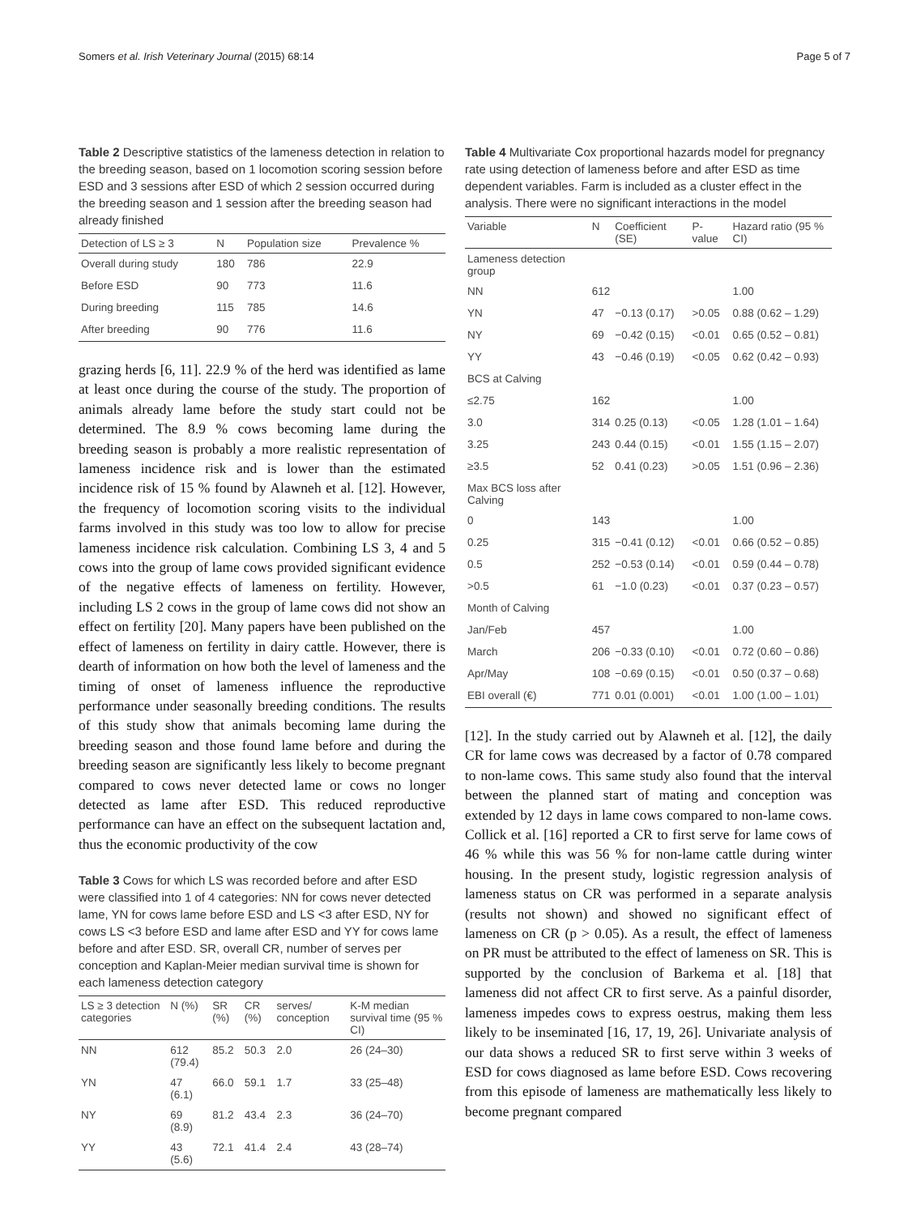Somers et al. Irish Veterinary Journal (2015) 68:14 Page 5 of 7
Table 2 Descriptive statistics of the lameness detection in relation to the breeding season, based on 1 locomotion scoring session before ESD and 3 sessions after ESD of which 2 session occurred during the breeding season and 1 session after the breeding season had already finished
| Detection of LS ≥ 3 | N | Population size | Prevalence % |
| --- | --- | --- | --- |
| Overall during study | 180 | 786 | 22.9 |
| Before ESD | 90 | 773 | 11.6 |
| During breeding | 115 | 785 | 14.6 |
| After breeding | 90 | 776 | 11.6 |
grazing herds [6, 11]. 22.9 % of the herd was identified as lame at least once during the course of the study. The proportion of animals already lame before the study start could not be determined. The 8.9 % cows becoming lame during the breeding season is probably a more realistic representation of lameness incidence risk and is lower than the estimated incidence risk of 15 % found by Alawneh et al. [12]. However, the frequency of locomotion scoring visits to the individual farms involved in this study was too low to allow for precise lameness incidence risk calculation. Combining LS 3, 4 and 5 cows into the group of lame cows provided significant evidence of the negative effects of lameness on fertility. However, including LS 2 cows in the group of lame cows did not show an effect on fertility [20]. Many papers have been published on the effect of lameness on fertility in dairy cattle. However, there is dearth of information on how both the level of lameness and the timing of onset of lameness influence the reproductive performance under seasonally breeding conditions. The results of this study show that animals becoming lame during the breeding season and those found lame before and during the breeding season are significantly less likely to become pregnant compared to cows never detected lame or cows no longer detected as lame after ESD. This reduced reproductive performance can have an effect on the subsequent lactation and, thus the economic productivity of the cow
Table 3 Cows for which LS was recorded before and after ESD were classified into 1 of 4 categories: NN for cows never detected lame, YN for cows lame before ESD and LS <3 after ESD, NY for cows LS <3 before ESD and lame after ESD and YY for cows lame before and after ESD. SR, overall CR, number of serves per conception and Kaplan-Meier median survival time is shown for each lameness detection category
| LS ≥ 3 detection categories | N (%) | SR (%) | CR (%) | serves/ conception | K-M median survival time (95 % CI) |
| --- | --- | --- | --- | --- | --- |
| NN | 612 (79.4) | 85.2 | 50.3 | 2.0 | 26 (24–30) |
| YN | 47 (6.1) | 66.0 | 59.1 | 1.7 | 33 (25–48) |
| NY | 69 (8.9) | 81.2 | 43.4 | 2.3 | 36 (24–70) |
| YY | 43 (5.6) | 72.1 | 41.4 | 2.4 | 43 (28–74) |
Table 4 Multivariate Cox proportional hazards model for pregnancy rate using detection of lameness before and after ESD as time dependent variables. Farm is included as a cluster effect in the analysis. There were no significant interactions in the model
| Variable | N | Coefficient (SE) | P-value | Hazard ratio (95 % CI) |
| --- | --- | --- | --- | --- |
| Lameness detection group | | | | |
| NN | 612 | | | 1.00 |
| YN | 47 | −0.13 (0.17) | >0.05 | 0.88 (0.62 – 1.29) |
| NY | 69 | −0.42 (0.15) | <0.01 | 0.65 (0.52 – 0.81) |
| YY | 43 | −0.46 (0.19) | <0.05 | 0.62 (0.42 – 0.93) |
| BCS at Calving | | | | |
| ≤2.75 | 162 | | | 1.00 |
| 3.0 | 314 | 0.25 (0.13) | <0.05 | 1.28 (1.01 – 1.64) |
| 3.25 | 243 | 0.44 (0.15) | <0.01 | 1.55 (1.15 – 2.07) |
| ≥3.5 | 52 | 0.41 (0.23) | >0.05 | 1.51 (0.96 – 2.36) |
| Max BCS loss after Calving | | | | |
| 0 | 143 | | | 1.00 |
| 0.25 | 315 | −0.41 (0.12) | <0.01 | 0.66 (0.52 – 0.85) |
| 0.5 | 252 | −0.53 (0.14) | <0.01 | 0.59 (0.44 – 0.78) |
| >0.5 | 61 | −1.0 (0.23) | <0.01 | 0.37 (0.23 – 0.57) |
| Month of Calving | | | | |
| Jan/Feb | 457 | | | 1.00 |
| March | 206 | −0.33 (0.10) | <0.01 | 0.72 (0.60 – 0.86) |
| Apr/May | 108 | −0.69 (0.15) | <0.01 | 0.50 (0.37 – 0.68) |
| EBI overall (€) | 771 | 0.01 (0.001) | <0.01 | 1.00 (1.00 – 1.01) |
[12]. In the study carried out by Alawneh et al. [12], the daily CR for lame cows was decreased by a factor of 0.78 compared to non-lame cows. This same study also found that the interval between the planned start of mating and conception was extended by 12 days in lame cows compared to non-lame cows. Collick et al. [16] reported a CR to first serve for lame cows of 46 % while this was 56 % for non-lame cattle during winter housing. In the present study, logistic regression analysis of lameness status on CR was performed in a separate analysis (results not shown) and showed no significant effect of lameness on CR (p > 0.05). As a result, the effect of lameness on PR must be attributed to the effect of lameness on SR. This is supported by the conclusion of Barkema et al. [18] that lameness did not affect CR to first serve. As a painful disorder, lameness impedes cows to express oestrus, making them less likely to be inseminated [16, 17, 19, 26]. Univariate analysis of our data shows a reduced SR to first serve within 3 weeks of ESD for cows diagnosed as lame before ESD. Cows recovering from this episode of lameness are mathematically less likely to become pregnant compared